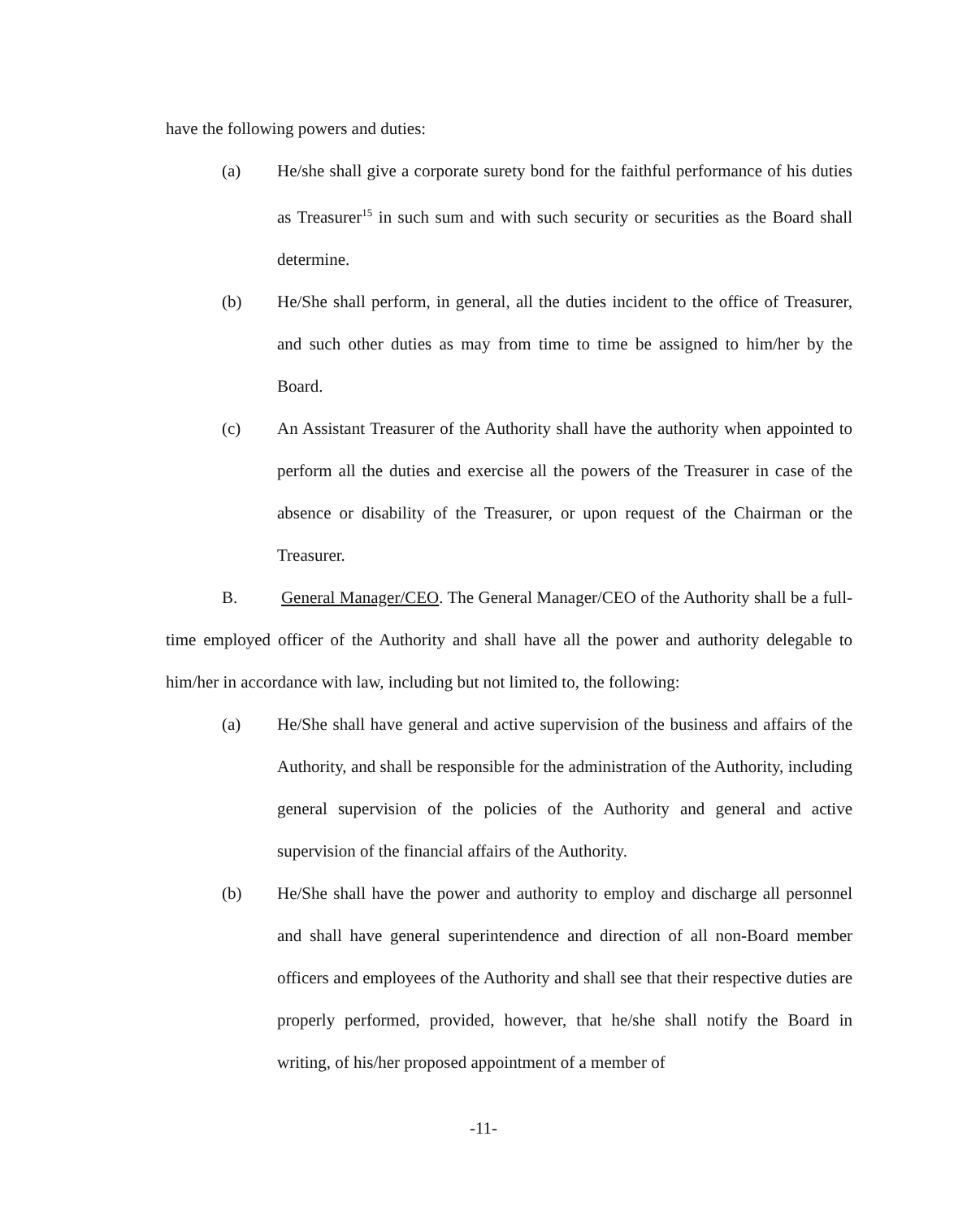have the following powers and duties:
(a) He/she shall give a corporate surety bond for the faithful performance of his duties as Treasurer<sup>15</sup> in such sum and with such security or securities as the Board shall determine.
(b) He/She shall perform, in general, all the duties incident to the office of Treasurer, and such other duties as may from time to time be assigned to him/her by the Board.
(c) An Assistant Treasurer of the Authority shall have the authority when appointed to perform all the duties and exercise all the powers of the Treasurer in case of the absence or disability of the Treasurer, or upon request of the Chairman or the Treasurer.
B. General Manager/CEO. The General Manager/CEO of the Authority shall be a full-time employed officer of the Authority and shall have all the power and authority delegable to him/her in accordance with law, including but not limited to, the following:
(a) He/She shall have general and active supervision of the business and affairs of the Authority, and shall be responsible for the administration of the Authority, including general supervision of the policies of the Authority and general and active supervision of the financial affairs of the Authority.
(b) He/She shall have the power and authority to employ and discharge all personnel and shall have general superintendence and direction of all non-Board member officers and employees of the Authority and shall see that their respective duties are properly performed, provided, however, that he/she shall notify the Board in writing, of his/her proposed appointment of a member of
-11-